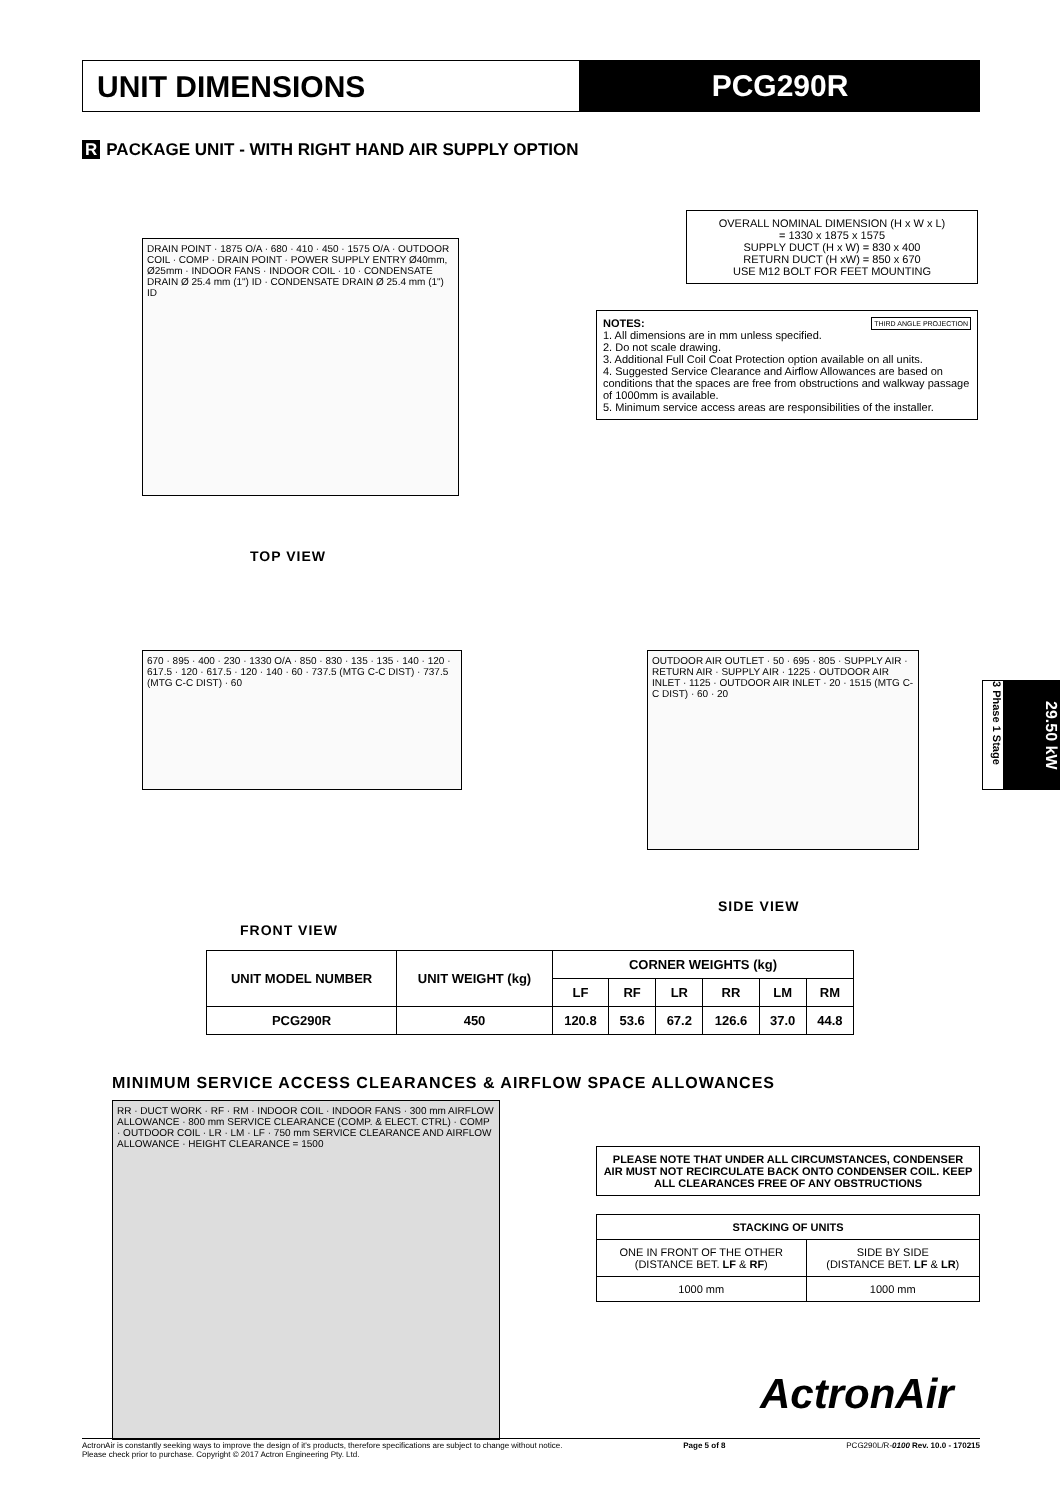UNIT DIMENSIONS PCG290R
R PACKAGE UNIT - WITH RIGHT HAND AIR SUPPLY OPTION
DRAIN POINT · 1875 O/A · 680 · 410 · 450 · 1575 O/A · OUTDOOR COIL · COMP · DRAIN POINT · POWER SUPPLY ENTRY Ø40mm, Ø25mm · INDOOR FANS · INDOOR COIL · 10 · CONDENSATE DRAIN Ø 25.4 mm (1") ID · CONDENSATE DRAIN Ø 25.4 mm (1") ID
TOP VIEW
OVERALL NOMINAL DIMENSION (H x W x L)
= 1330 x 1875 x 1575
SUPPLY DUCT (H x W) = 830 x 400
RETURN DUCT (H xW) = 850 x 670
USE M12 BOLT FOR FEET MOUNTING
NOTES: THIRD ANGLE PROJECTION
1. All dimensions are in mm unless specified.
2. Do not scale drawing.
3. Additional Full Coil Coat Protection option available on all units.
4. Suggested Service Clearance and Airflow Allowances are based on conditions that the spaces are free from obstructions and walkway passage of 1000mm is available.
5. Minimum service access areas are responsibilities of the installer.
670 · 895 · 400 · 230 · 1330 O/A · 850 · 830 · 135 · 135 · 140 · 120 · 617.5 · 120 · 617.5 · 120 · 140 · 60 · 737.5 (MTG C-C DIST) · 737.5 (MTG C-C DIST) · 60
FRONT VIEW
OUTDOOR AIR OUTLET · 50 · 695 · 805 · SUPPLY AIR · RETURN AIR · SUPPLY AIR · 1225 · OUTDOOR AIR INLET · 1125 · OUTDOOR AIR INLET · 20 · 1515 (MTG C-C DIST) · 60 · 20
SIDE VIEW
3 Phase 1 Stage
29.50 kW
| UNIT MODEL NUMBER | UNIT WEIGHT (kg) | CORNER WEIGHTS (kg) | | | | | |
| --- | --- | --- | --- | --- | --- | --- | --- |
| | | LF | RF | LR | RR | LM | RM |
| PCG290R | 450 | 120.8 | 53.6 | 67.2 | 126.6 | 37.0 | 44.8 |
MINIMUM SERVICE ACCESS CLEARANCES & AIRFLOW SPACE ALLOWANCES
RR · DUCT WORK · RF · RM · INDOOR COIL · INDOOR FANS · 300 mm AIRFLOW ALLOWANCE · 800 mm SERVICE CLEARANCE (COMP. & ELECT. CTRL) · COMP · OUTDOOR COIL · LR · LM · LF · 750 mm SERVICE CLEARANCE AND AIRFLOW ALLOWANCE · HEIGHT CLEARANCE = 1500
PLEASE NOTE THAT UNDER ALL CIRCUMSTANCES, CONDENSER AIR MUST NOT RECIRCULATE BACK ONTO CONDENSER COIL. KEEP ALL CLEARANCES FREE OF ANY OBSTRUCTIONS
| STACKING OF UNITS | |
| --- | --- |
| ONE IN FRONT OF THE OTHER (DISTANCE BET. LF & RF ) | SIDE BY SIDE (DISTANCE BET. LF & LR ) |
| 1000 mm | 1000 mm |
ActronAir
ActronAir is constantly seeking ways to improve the design of it's products, therefore specifications are subject to change without notice.
Please check prior to purchase. Copyright © 2017 Actron Engineering Pty. Ltd. Page 5 of 8 PCG290L/R-0100 Rev. 10.0 - 170215